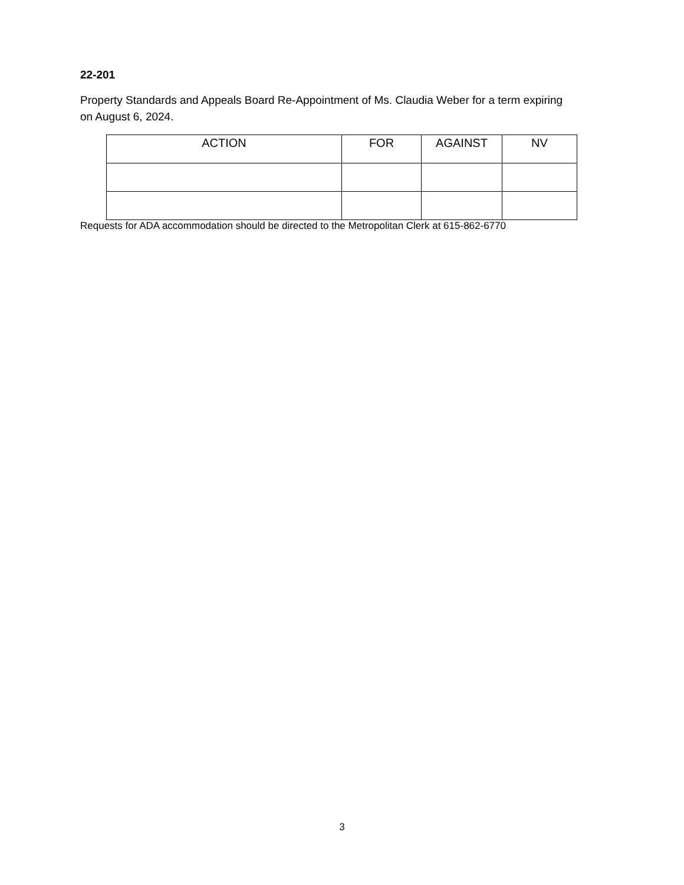22-201
Property Standards and Appeals Board Re-Appointment of Ms. Claudia Weber for a term expiring on August 6, 2024.
| ACTION | FOR | AGAINST | NV |
| --- | --- | --- | --- |
Requests for ADA accommodation should be directed to the Metropolitan Clerk at 615-862-6770
3